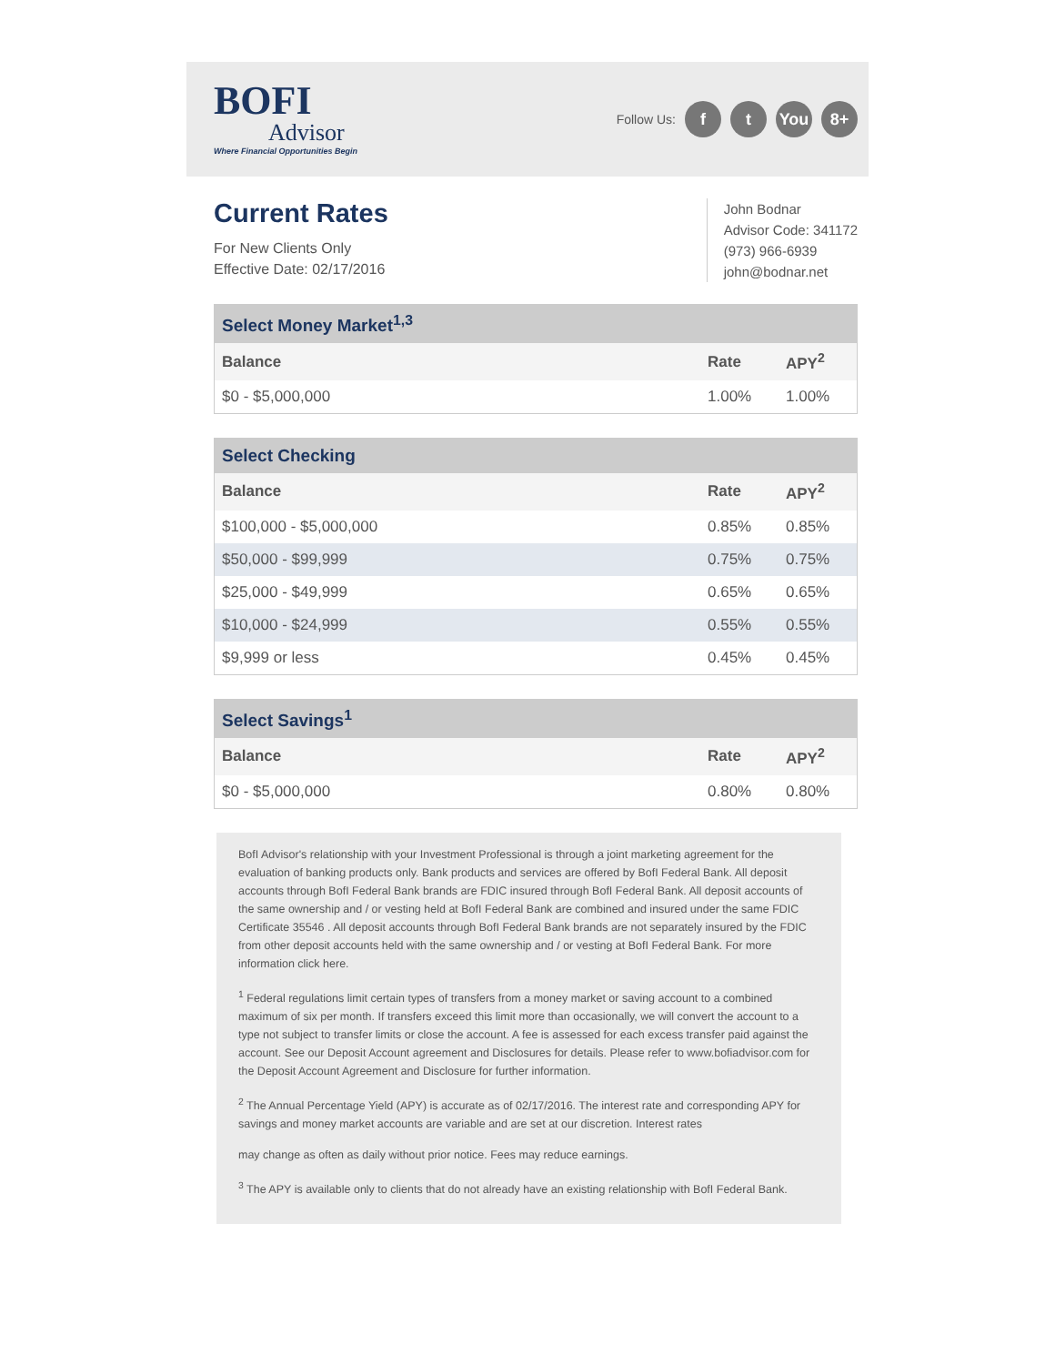BOFI
Advisor
Where Financial Opportunities Begin
Follow Us: f t You 8+
Current Rates
For New Clients Only
Effective Date: 02/17/2016
John Bodnar
Advisor Code: 341172
(973) 966-6939
john@bodnar.net
| Select Money Market<sup>1,3</sup> | | |
| Balance | Rate | APY<sup>2</sup> |
| $0 - $5,000,000 | 1.00% | 1.00% |
| Select Checking | | |
| Balance | Rate | APY<sup>2</sup> |
| $100,000 - $5,000,000 | 0.85% | 0.85% |
| $50,000 - $99,999 | 0.75% | 0.75% |
| $25,000 - $49,999 | 0.65% | 0.65% |
| $10,000 - $24,999 | 0.55% | 0.55% |
| $9,999 or less | 0.45% | 0.45% |
| Select Savings<sup>1</sup> | | |
| Balance | Rate | APY<sup>2</sup> |
| $0 - $5,000,000 | 0.80% | 0.80% |
BofI Advisor's relationship with your Investment Professional is through a joint marketing agreement for the evaluation of banking products only. Bank products and services are offered by BofI Federal Bank. All deposit accounts through BofI Federal Bank brands are FDIC insured through BofI Federal Bank. All deposit accounts of the same ownership and / or vesting held at BofI Federal Bank are combined and insured under the same FDIC Certificate 35546 . All deposit accounts through BofI Federal Bank brands are not separately insured by the FDIC from other deposit accounts held with the same ownership and / or vesting at BofI Federal Bank. For more information click here.
<sup>1</sup> Federal regulations limit certain types of transfers from a money market or saving account to a combined maximum of six per month. If transfers exceed this limit more than occasionally, we will convert the account to a type not subject to transfer limits or close the account. A fee is assessed for each excess transfer paid against the account. See our Deposit Account agreement and Disclosures for details. Please refer to www.bofiadvisor.com for the Deposit Account Agreement and Disclosure for further information.
<sup>2</sup> The Annual Percentage Yield (APY) is accurate as of 02/17/2016. The interest rate and corresponding APY for savings and money market accounts are variable and are set at our discretion. Interest rates
may change as often as daily without prior notice. Fees may reduce earnings.
<sup>3</sup> The APY is available only to clients that do not already have an existing relationship with BofI Federal Bank.